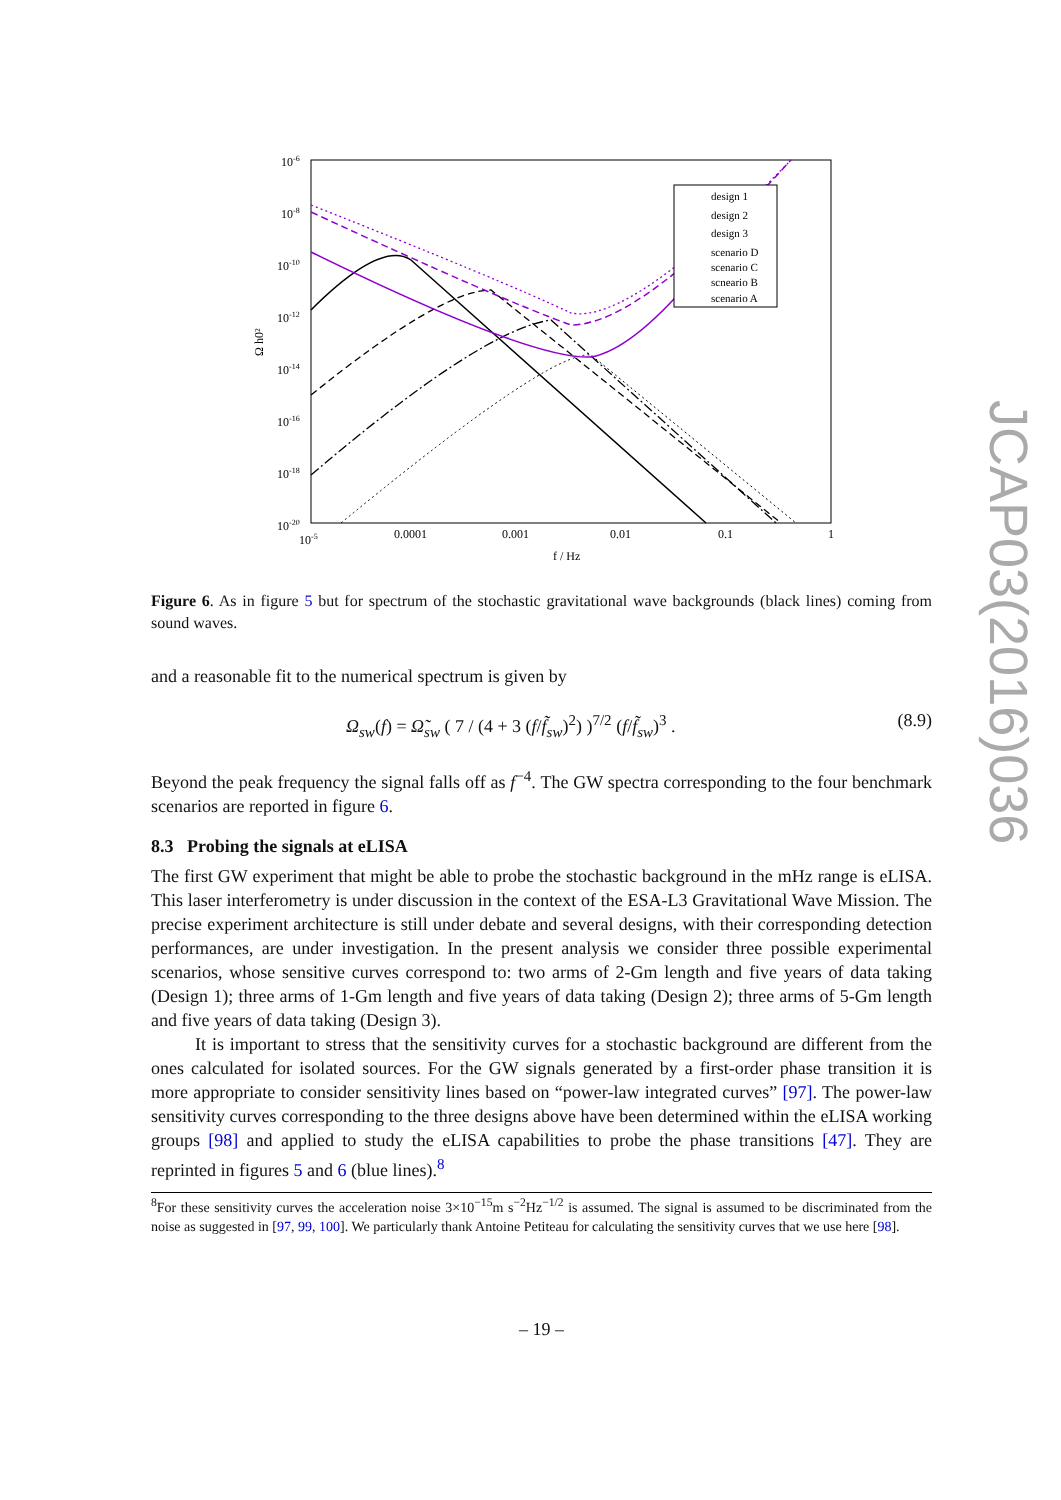JCAP03(2016)036
10-6
10-8
10-10
10-12
10-14
10-16
10-18
10-20
10-5
0.0001
0.001
0.01
0.1
1
f / Hz
Ω h0²
design 1
design 2
design 3
scenario D
scenario C
scneario B
scenario A
Figure 6. As in figure 5 but for spectrum of the stochastic gravitational wave backgrounds (black lines) coming from sound waves.
and a reasonable fit to the numerical spectrum is given by
Ω<sub>sw</sub>(f) = Ω̃<sub>sw</sub> ( 7 / (4 + 3 (f/f̃<sub>sw</sub>)<sup>2</sup>) )<sup>7/2</sup> (f/f̃<sub>sw</sub>)<sup>3</sup> . (8.9)
Beyond the peak frequency the signal falls off as f<sup>−4</sup>. The GW spectra corresponding to the four benchmark scenarios are reported in figure 6.
8.3 Probing the signals at eLISA
The first GW experiment that might be able to probe the stochastic background in the mHz range is eLISA. This laser interferometry is under discussion in the context of the ESA-L3 Gravitational Wave Mission. The precise experiment architecture is still under debate and several designs, with their corresponding detection performances, are under investigation. In the present analysis we consider three possible experimental scenarios, whose sensitive curves correspond to: two arms of 2-Gm length and five years of data taking (Design 1); three arms of 1-Gm length and five years of data taking (Design 2); three arms of 5-Gm length and five years of data taking (Design 3).
It is important to stress that the sensitivity curves for a stochastic background are different from the ones calculated for isolated sources. For the GW signals generated by a first-order phase transition it is more appropriate to consider sensitivity lines based on “power-law integrated curves” [97]. The power-law sensitivity curves corresponding to the three designs above have been determined within the eLISA working groups [98] and applied to study the eLISA capabilities to probe the phase transitions [47]. They are reprinted in figures 5 and 6 (blue lines).<sup>8</sup>
<sup>8</sup> For these sensitivity curves the acceleration noise 3×10<sup>−15</sup>m s<sup>−2</sup>Hz<sup>−1/2</sup> is assumed. The signal is assumed to be discriminated from the noise as suggested in [97, 99, 100]. We particularly thank Antoine Petiteau for calculating the sensitivity curves that we use here [98].
– 19 –